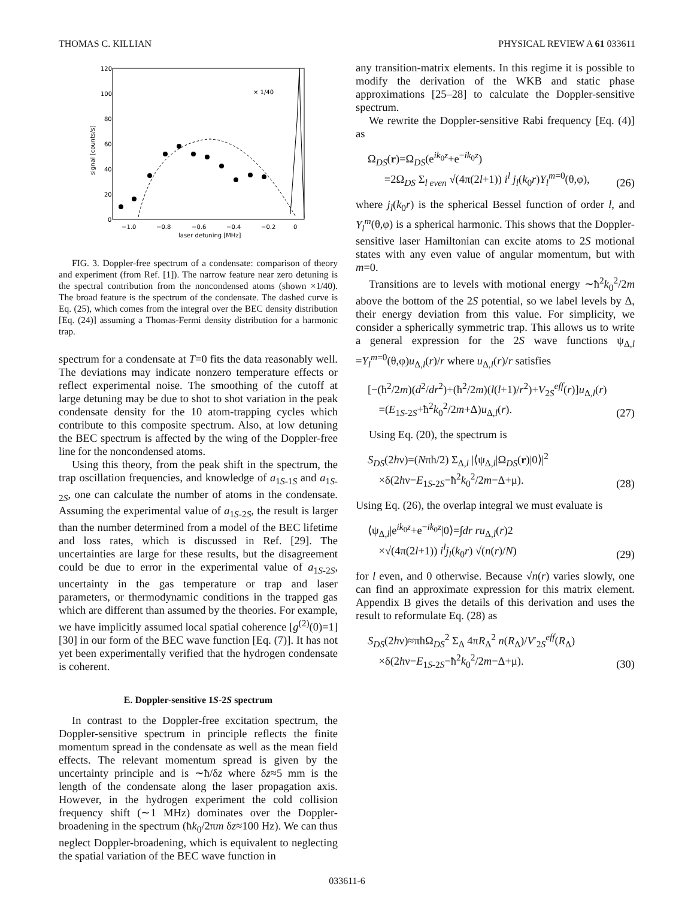THOMAS C. KILLIAN PHYSICAL REVIEW A 61 033611
120
100
80
60
40
20
0
−1.0
−0.8
−0.6
−0.4
−0.2
0
laser detuning [MHz]
signal [counts/s]
× 1/40
FIG. 3. Doppler-free spectrum of a condensate: comparison of theory and experiment (from Ref. [1]). The narrow feature near zero detuning is the spectral contribution from the noncondensed atoms (shown ×1/40). The broad feature is the spectrum of the condensate. The dashed curve is Eq. (25), which comes from the integral over the BEC density distribution [Eq. (24)] assuming a Thomas-Fermi density distribution for a harmonic trap.
spectrum for a condensate at T=0 fits the data reasonably well. The deviations may indicate nonzero temperature effects or reflect experimental noise. The smoothing of the cutoff at large detuning may be due to shot to shot variation in the peak condensate density for the 10 atom-trapping cycles which contribute to this composite spectrum. Also, at low detuning the BEC spectrum is affected by the wing of the Doppler-free line for the noncondensed atoms.
Using this theory, from the peak shift in the spectrum, the trap oscillation frequencies, and knowledge of a<sub>1S-1S</sub> and a<sub>1S-2S</sub>, one can calculate the number of atoms in the condensate. Assuming the experimental value of a<sub>1S-2S</sub>, the result is larger than the number determined from a model of the BEC lifetime and loss rates, which is discussed in Ref. [29]. The uncertainties are large for these results, but the disagreement could be due to error in the experimental value of a<sub>1S-2S</sub>, uncertainty in the gas temperature or trap and laser parameters, or thermodynamic conditions in the trapped gas which are different than assumed by the theories. For example, we have implicitly assumed local spatial coherence [g<sup>(2)</sup>(0)=1] [30] in our form of the BEC wave function [Eq. (7)]. It has not yet been experimentally verified that the hydrogen condensate is coherent.
E. Doppler-sensitive 1S-2S spectrum
In contrast to the Doppler-free excitation spectrum, the Doppler-sensitive spectrum in principle reflects the finite momentum spread in the condensate as well as the mean field effects. The relevant momentum spread is given by the uncertainty principle and is ∼ħ/δz where δz≈5 mm is the length of the condensate along the laser propagation axis. However, in the hydrogen experiment the cold collision frequency shift (∼1 MHz) dominates over the Doppler-broadening in the spectrum (ħk<sub>0</sub>/2πm δz≈100 Hz). We can thus neglect Doppler-broadening, which is equivalent to neglecting the spatial variation of the BEC wave function in
any transition-matrix elements. In this regime it is possible to modify the derivation of the WKB and static phase approximations [25–28] to calculate the Doppler-sensitive spectrum.
We rewrite the Doppler-sensitive Rabi frequency [Eq. (4)] as
Ω<sub>DS</sub>(r)=Ω<sub>DS</sub>(e<sup>ik<sub>0</sub>z</sup>+e<sup>−ik<sub>0</sub>z</sup>)
=2Ω<sub>DS</sub> Σ<sub>l even</sub> √(4π(2l+1)) i<sup>l</sup> j<sub>l</sub>(k<sub>0</sub>r)Y<sub>l</sub><sup>m=0</sup>(θ,φ), (26)
where j<sub>l</sub>(k<sub>0</sub>r) is the spherical Bessel function of order l, and Y<sub>l</sub><sup>m</sup>(θ,φ) is a spherical harmonic. This shows that the Doppler-sensitive laser Hamiltonian can excite atoms to 2S motional states with any even value of angular momentum, but with m=0.
Transitions are to levels with motional energy ∼ħ<sup>2</sup>k<sub>0</sub><sup>2</sup>/2m above the bottom of the 2S potential, so we label levels by Δ, their energy deviation from this value. For simplicity, we consider a spherically symmetric trap. This allows us to write a general expression for the 2S wave functions ψ<sub>Δ,l</sub> =Y<sub>l</sub><sup>m=0</sup>(θ,φ)u<sub>Δ,l</sub>(r)/r where u<sub>Δ,l</sub>(r)/r satisfies
[−(ħ<sup>2</sup>/2m)(d<sup>2</sup>/dr<sup>2</sup>)+(ħ<sup>2</sup>/2m)(l(l+1)/r<sup>2</sup>)+V<sub>2S</sub><sup>eff</sup>(r)]u<sub>Δ,l</sub>(r)
=(E<sub>1S-2S</sub>+ħ<sup>2</sup>k<sub>0</sub><sup>2</sup>/2m+Δ)u<sub>Δ,l</sub>(r). (27)
Using Eq. (20), the spectrum is
S<sub>DS</sub>(2hν)=(Nπħ/2) Σ<sub>Δ,l</sub> |⟨ψ<sub>Δ,l</sub>|Ω<sub>DS</sub>(r)|0⟩|<sup>2</sup>
×δ(2hν−E<sub>1S-2S</sub>−ħ<sup>2</sup>k<sub>0</sub><sup>2</sup>/2m−Δ+μ). (28)
Using Eq. (26), the overlap integral we must evaluate is
⟨ψ<sub>Δ,l</sub>|e<sup>ik<sub>0</sub>z</sup>+e<sup>−ik<sub>0</sub>z</sup>|0⟩=∫dr ru<sub>Δ,l</sub>(r)2
×√(4π(2l+1)) i<sup>l</sup>j<sub>l</sub>(k<sub>0</sub>r) √(n(r)/N) (29)
for l even, and 0 otherwise. Because √n(r) varies slowly, one can find an approximate expression for this matrix element. Appendix B gives the details of this derivation and uses the result to reformulate Eq. (28) as
S<sub>DS</sub>(2hν)≈πħΩ<sub>DS</sub><sup>2</sup> Σ<sub>Δ</sub> 4πR<sub>Δ</sub><sup>2</sup> n(R<sub>Δ</sub>)/V′<sub>2S</sub><sup>eff</sup>(R<sub>Δ</sub>)
×δ(2hν−E<sub>1S-2S</sub>−ħ<sup>2</sup>k<sub>0</sub><sup>2</sup>/2m−Δ+μ). (30)
033611-6